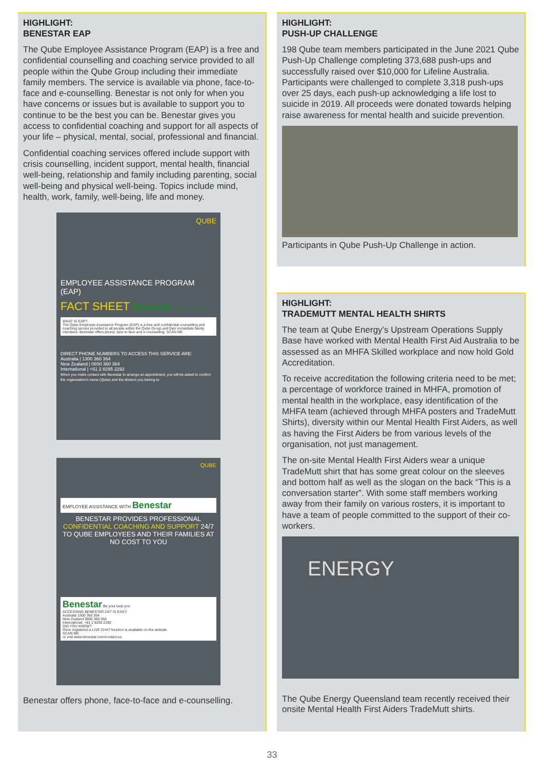HIGHLIGHT:
BENESTAR EAP
The Qube Employee Assistance Program (EAP) is a free and confidential counselling and coaching service provided to all people within the Qube Group including their immediate family members. The service is available via phone, face-to-face and e-counselling. Benestar is not only for when you have concerns or issues but is available to support you to continue to be the best you can be. Benestar gives you access to confidential coaching and support for all aspects of your life – physical, mental, social, professional and financial.
Confidential coaching services offered include support with crisis counselling, incident support, mental health, financial well-being, relationship and family including parenting, social well-being and physical well-being. Topics include mind, health, work, family, well-being, life and money.
QUBE
EMPLOYEE ASSISTANCE PROGRAM (EAP)
FACT SHEET Benestar Be your best you
WHAT IS EAP?
The Qube Employee Assistance Program (EAP) is a free and confidential counselling and coaching service provided to all people within the Qube Group and their immediate family members. Benestar offers phone, face to face and e-counselling. SCAN ME
DIRECT PHONE NUMBERS TO ACCESS THIS SERVICE ARE:
Australia | 1300 360 364
New Zealand | 0800 360 364
International | +61 2 8295 2292
When you make contact with Benestar to arrange an appointment, you will be asked to confirm the organisation's name (Qube) and the division you belong to.
QUBE
EMPLOYEE ASSISTANCE WITH Benestar
BENESTAR PROVIDES PROFESSIONAL CONFIDENTIAL COACHING AND SUPPORT 24/7 TO QUBE EMPLOYEES AND THEIR FAMILIES AT NO COST TO YOU
Benestar Be your best you
ACCESSING BENESTAR 24/7 IS EASY:
Australia 1300 360 364
New Zealand 0800 360 364
International: +61 2 8295 2292
DID YOU KNOW?
Once registered a LIVE CHAT function is available on the website
SCAN ME
or visit www.benestar.com/contact-us
Benestar offers phone, face-to-face and e-counselling.
HIGHLIGHT:
PUSH-UP CHALLENGE
198 Qube team members participated in the June 2021 Qube Push-Up Challenge completing 373,688 push-ups and successfully raised over $10,000 for Lifeline Australia. Participants were challenged to complete 3,318 push-ups over 25 days, each push-up acknowledging a life lost to suicide in 2019. All proceeds were donated towards helping raise awareness for mental health and suicide prevention.
Participants in Qube Push-Up Challenge in action.
HIGHLIGHT:
TRADEMUTT MENTAL HEALTH SHIRTS
The team at Qube Energy’s Upstream Operations Supply Base have worked with Mental Health First Aid Australia to be assessed as an MHFA Skilled workplace and now hold Gold Accreditation.
To receive accreditation the following criteria need to be met; a percentage of workforce trained in MHFA, promotion of mental health in the workplace, easy identification of the MHFA team (achieved through MHFA posters and TradeMutt Shirts), diversity within our Mental Health First Aiders, as well as having the First Aiders be from various levels of the organisation, not just management.
The on-site Mental Health First Aiders wear a unique TradeMutt shirt that has some great colour on the sleeves and bottom half as well as the slogan on the back “This is a conversation starter”. With some staff members working away from their family on various rosters, it is important to have a team of people committed to the support of their co-workers.
ENERGY
The Qube Energy Queensland team recently received their onsite Mental Health First Aiders TradeMutt shirts.
33